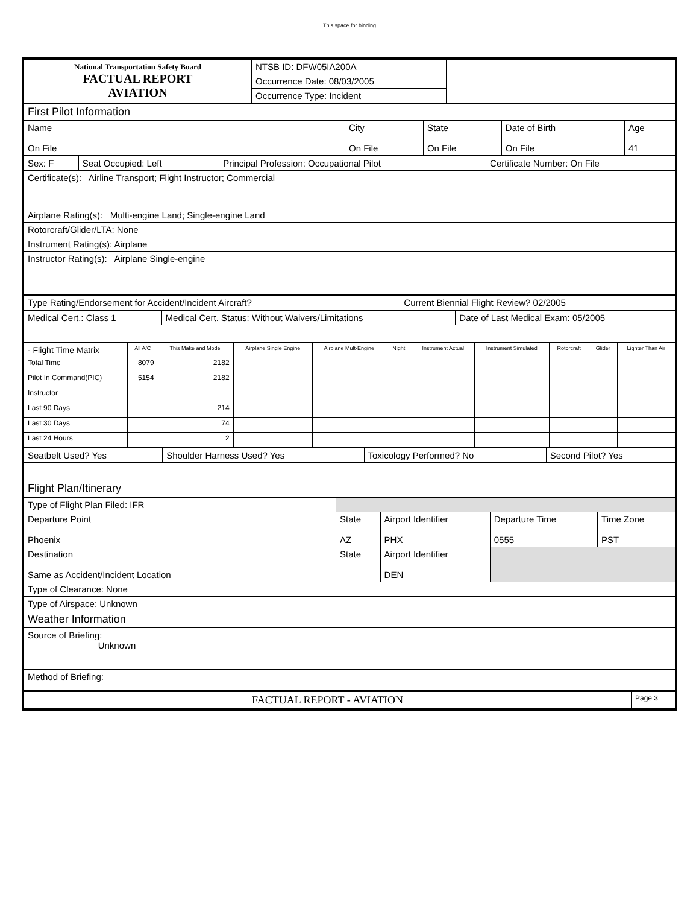This space for binding
| National Transportation Safety Board FACTUAL REPORT AVIATION | NTSB ID: DFW05IA200A | |
| | Occurrence Date: 08/03/2005 | |
| | Occurrence Type: Incident | |
| First Pilot Information | | | | |
| Name On File | City On File | State On File | Date of Birth On File | Age 41 |
| Sex: F | Seat Occupied: Left | Principal Profession: Occupational Pilot | Certificate Number: On File |
| Certificate(s): Airline Transport; Flight Instructor; Commercial | | | |
| Airplane Rating(s): Multi-engine Land; Single-engine Land | | | |
| Rotorcraft/Glider/LTA: None | | | |
| Instrument Rating(s): Airplane | | | |
| Instructor Rating(s): Airplane Single-engine | | | |
| Type Rating/Endorsement for Accident/Incident Aircraft? | Current Biennial Flight Review? 02/2005 |
| Medical Cert.: Class 1 | Medical Cert. Status: Without Waivers/Limitations | Date of Last Medical Exam: 05/2005 |
| - Flight Time Matrix | All A/C | This Make and Model | Airplane Single Engine | Airplane Mult-Engine | Night | Instrument Actual | Instrument Simulated | Rotorcraft | Glider | Lighter Than Air |
| --- | --- | --- | --- | --- | --- | --- | --- | --- | --- | --- |
| Total Time | 8079 | 2182 | | | | | | | | |
| Pilot In Command(PIC) | 5154 | 2182 | | | | | | | | |
| Instructor | | | | | | | | | | |
| Last 90 Days | | 214 | | | | | | | | |
| Last 30 Days | | 74 | | | | | | | | |
| Last 24 Hours | | 2 | | | | | | | | |
| Seatbelt Used? Yes | Shoulder Harness Used? Yes | Toxicology Performed? No | Second Pilot? Yes |
| Flight Plan/Itinerary | | | |
| Type of Flight Plan Filed: IFR | | | | | |
| Departure Point Phoenix | | State AZ | Airport Identifier PHX | Departure Time 0555 | Time Zone PST |
| Destination Same as Accident/Incident Location | | State | Airport Identifier DEN | | |
| Type of Clearance: None | | | | | |
| Type of Airspace: Unknown | | | | | |
| Weather Information | | | | | |
| Source of Briefing: Unknown | | | | | |
| Method of Briefing: | | | | | |
| FACTUAL REPORT - AVIATION | Page 3 |